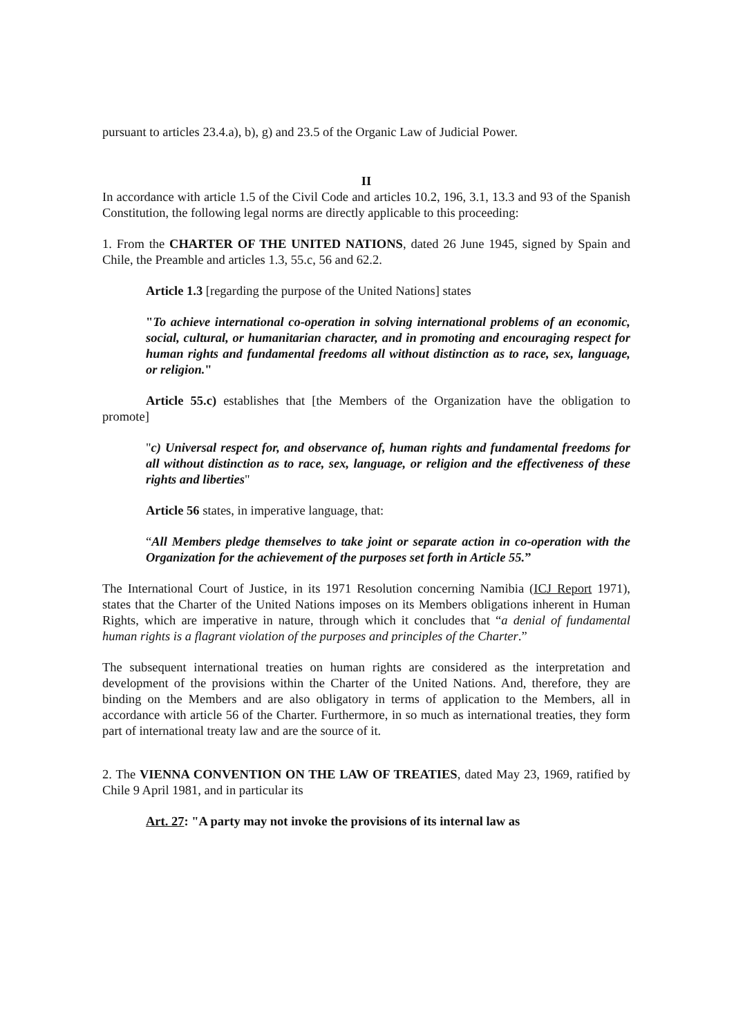pursuant to articles 23.4.a), b), g) and 23.5 of the Organic Law of Judicial Power.
II
In accordance with article 1.5 of the Civil Code and articles 10.2, 196, 3.1, 13.3 and 93 of the Spanish Constitution, the following legal norms are directly applicable to this proceeding:
1. From the CHARTER OF THE UNITED NATIONS, dated 26 June 1945, signed by Spain and Chile, the Preamble and articles 1.3, 55.c, 56 and 62.2.
Article 1.3 [regarding the purpose of the United Nations] states
"To achieve international co-operation in solving international problems of an economic, social, cultural, or humanitarian character, and in promoting and encouraging respect for human rights and fundamental freedoms all without distinction as to race, sex, language, or religion."
Article 55.c) establishes that [the Members of the Organization have the obligation to promote]
"c) Universal respect for, and observance of, human rights and fundamental freedoms for all without distinction as to race, sex, language, or religion and the effectiveness of these rights and liberties"
Article 56 states, in imperative language, that:
“All Members pledge themselves to take joint or separate action in co-operation with the Organization for the achievement of the purposes set forth in Article 55.”
The International Court of Justice, in its 1971 Resolution concerning Namibia (ICJ Report 1971), states that the Charter of the United Nations imposes on its Members obligations inherent in Human Rights, which are imperative in nature, through which it concludes that “a denial of fundamental human rights is a flagrant violation of the purposes and principles of the Charter.”
The subsequent international treaties on human rights are considered as the interpretation and development of the provisions within the Charter of the United Nations. And, therefore, they are binding on the Members and are also obligatory in terms of application to the Members, all in accordance with article 56 of the Charter. Furthermore, in so much as international treaties, they form part of international treaty law and are the source of it.
2. The VIENNA CONVENTION ON THE LAW OF TREATIES, dated May 23, 1969, ratified by Chile 9 April 1981, and in particular its
Art. 27: "A party may not invoke the provisions of its internal law as